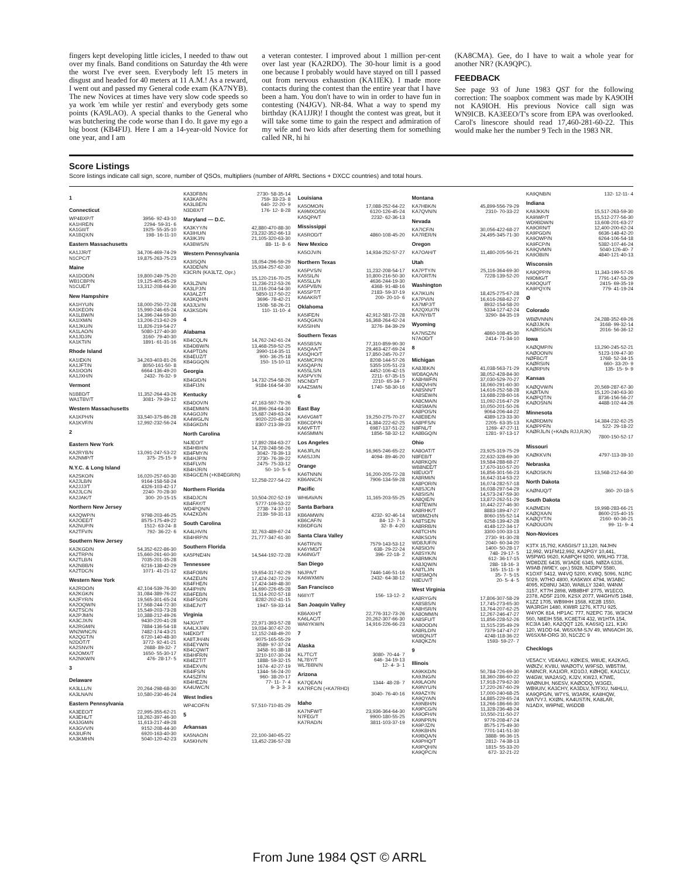fingers kept developing little icicles, I needed to thaw out over my finals. Band conditions on Saturday the 4th were the worst I've ever seen. Everybody left 15 meters in disgust and headed for 40 meters at 11 A.M.! As a reward, I went out and passed my General code exam (KA7NYB). The new Novices at times have very slow code speeds so ya work 'em while yer restin' and everybody gets some points (KA9LAO). A special thanks to the General who was butchering the code worse than I do. It gave my ego a big boost (KB4FIJ). Here I am a 14-year-old Novice for one year, and I am
a veteran contester. I improved about 1 million per-cent over last year (KA2RDO). The 30-hour limit is a good one because I probably would have stayed on till I passed out from nervous exhaustion (KA1IEK). I made more contacts during the contest than the entire year that I have been a ham. You don't have to win in order to have fun in contesting (N4JGV). NR-84. What a way to spend my birthday (KA1JJR)! I thought the contest was great, but it will take some time to gain the respect and admiration of my wife and two kids after deserting them for something called NR, hi hi
(KA8CMA). Gee, do I have to wait a whole year for another NR? (KA9QPC).
FEEDBACK
See page 93 of June 1983 QST for the following correction: The soapbox comment was made by KA9OIH not KA9IOH. His previous Novice call sign was WN9ICB. KA3EEO/T's score from EPA was overlooked. Carol's linescore should read 17,460-281-60-22. This would make her the number 9 Tech in the 1983 NR.
Score Listings
Score listings indicate call sign, score, number of QSOs, multipliers (number of ARRL Sections + DXCC countries) and total hours.
| 1 | |
| --- | --- |
| Connecticut | |
| WP4BXP/T | 3956- 92-43-10 |
| KA1HRE/N | 2294- 59-31- 6 |
| KA1GII/T | 1925- 55-35-10 |
| KA1BQX/N | 198- 16-11-10 |
| Eastern Massachusetts | |
| KA1JJR/T | 34,706-469-74-29 |
| N1CPC/T | 19,875-263-75-23 |
| Maine | |
| KA1DOD/N | 19,800-249-75-20 |
| WB1CBP/N | 19,125-405-45-29 |
| N1CUE/T | 13,312-208-64-30 |
| New Hampshire | |
| KA1HYU/N | 18,000-250-72-28 |
| KA1KEO/N | 15,990-246-65-24 |
| KA1LBW/N | 14,396-244-59-30 |
| KA1IXM/N | 13,206-213-62-29 |
| KA1JKU/N | 11,826-219-54-27 |
| KA1LAO/N | 5080-127-40-30 |
| KA1JDJ/N | 3160- 79-40-30 |
| KA1KTI/N | 1891- 61-31-16 |
| Rhode Island | |
| KA1IEK/N | 34,263-403-81-26 |
| KA1JFT/N | 8050-161-50- 8 |
| KA1IOO/N | 6664-136-49-20 |
| KA1JXH/N | 2432- 76-32- 9 |
| Vermont | |
| N1BBD/T | 11,352-264-43-26 |
| WA1TBV/T | 3081- 79-39-12 |
| Western Massachusetts | |
| KA1KPH/N | 33,540-375-86-28 |
| KA1KVF/N | 12,992-232-56-24 |
| 2 | |
| Eastern New York | |
| KA2RYB/N | 13,091-247-53-22 |
| KA2NMP/T | 375- 25-15- 9 |
| N.Y.C. & Long Island | |
| KA2SKO/N | 16,020-257-60-30 |
| KA2JLB/N | 9164-158-58-24 |
| KA2JJJ/T | 4326-103-42-17 |
| KA2JLC/N | 2240- 70-28-30 |
| KA2JAK/T | 300- 20-15-15 |
| Northern New Jersey | |
| KA2QWP/N | 9798-203-46-25 |
| KA2OEE/T | 8575-175-49-22 |
| KA2NUP/N | 1512- 63-24- 8 |
| KA2TFV/N | 792- 36-22- 6 |
| Southern New Jersey | |
| KA2KGD/N | 54,352-622-86-30 |
| KA2TRP/N | 15,660-261-60-30 |
| KA2TLB/N | 7035-201-35-28 |
| KA2NBB/N | 6216-138-42-29 |
| KA2TDC/N | 1071- 41-21-12 |
| Western New York | |
| KA2RDO/N | 42,104-539-76-30 |
| KA2KGK/N | 31,084-389-76-22 |
| KA2FYR/N | 19,565-301-65-24 |
| KA2OQW/N | 17,568-244-72-30 |
| KA2TSC/N | 15,549-203-73-28 |
| KA2PJM/N | 10,388-212-49-26 |
| KA3CJX/N | 9430-220-41-28 |
| KA2RGM/N | 7884-136-54-18 |
| WN2WNC/N | 7482-174-43-21 |
| KA2QGT/N | 6720-140-48-30 |
| N2DOT/T | 3772- 92-41-21 |
| KA2SNV/N | 2688- 89-32- 7 |
| KA2OMX/T | 1650- 55-30-17 |
| KA2NKW/N | 476- 28-17- 5 |
| 3 | |
| Delaware | |
| KA3LLL/N | 20,264-298-68-30 |
| KA3LNA/N | 10,580-230-46-24 |
| Eastern Pennsylvania | |
| KA3EEO/T | 22,995-355-62-21 |
| KA3EHL/T | 18,262-397-46-30 |
| KA3JGM/N | 11,613-217-49-28 |
| KA3GVV/N | 9152-208-44-30 |
| KA3IUF/N | 6920-163-40-30 |
| KA3KMH/N | 5040-120-42-23 |
| KA3DFB/N | 2730- 58-35-14 |
| KA3KAP/N | 759- 33-23- 8 |
| KA3LBE/N | 640- 22-20- 9 |
| N3DBX/T | 176- 12- 8-28 |
| Maryland — D.C. | |
| KA3KYY/N | 42,880-470-88-30 |
| KA3IHU/N | 23,232-352-66-13 |
| KA3IKJ/N | 21,105-320-63-30 |
| KA3BWS/N | 88- 11- 8- 6 |
| Western Pennsylvania | |
| KA3ISQ/N | 18,054-296-59-29 |
| KA3DEN/N | 15,934-257-62-30 |
| K3CR/N (KA3LTZ, Opr.) | |
| | 15,120-216-70-25 |
| KA3LZN/N | 11,236-212-53-26 |
| KA3LPJ/N | 11,016-204-54-30 |
| KA3ALZ/T | 5850-117-50-22 |
| KA3KQH/N | 3696- 78-42-21 |
| KA3JLV/N | 1508- 58-26-21 |
| KA3KSD/N | 110- 11-10- 4 |
| 4 | |
| Alabama | |
| KB4CQL/N | 14,762-242-61-24 |
| KB4DBW/N | 13,468-259-52-25 |
| KA4PTD/N | 3990-114-35-11 |
| KB4EUZ/T | 900- 36-25-18 |
| KB4GGQ/N | 150- 15-10-11 |
| Georgia | |
| KB4GID/N | 14,732-254-58-26 |
| KB4FIJ/N | 9184-164-54-30 |
| Kentucky | |
| KB4DOV/N | 47,163-597-79-26 |
| KB4EMM/N | 16,896-264-64-30 |
| KA4GOJ/N | 15,687-249-63-24 |
| KA4WGL/N | 9020-220-41-30 |
| KB4GKD/N | 8307-213-39-23 |
| North Carolina | |
| N4JEO/T | 17,892-284-63-27 |
| KB4HBH/N | 14,728-248-56-26 |
| KB4FMY/N | 3042- 78-39-13 |
| KB4HJP/N | 2730- 76-39-22 |
| KB4FLV/N | 2475- 75-33-12 |
| KB4HJR/N | 50- 10- 5- 6 |
| KB4GCE/N (+KB4EGR/N) | |
| | 12,258-227-54-22 |
| Northern Florida | |
| KB4DJC/N | 10,504-202-52-19 |
| KB4FAY/T | 5777-109-53-22 |
| WD4PQN/N | 2738- 74-37-10 |
| KA4ZKD/N | 2139- 59-31-13 |
| South Carolina | |
| KA4LHV/N | 32,763-489-67-24 |
| KB4HRP/N | 21,777-347-61-30 |
| Southern Florida | |
| KA5PNE/4N | 14,544-192-72-28 |
| Tennessee | |
| KB4FOB/N | 19,654-317-62-29 |
| KA4ZEU/N | 17,424-242-72-29 |
| KB4FHE/N | 17,424-349-48-30 |
| KA4IPH/N | 14,690-226-65-28 |
| KB4FEB/N | 11,514-202-57-18 |
| KB4FSO/N | 8282-202-41-15 |
| KB4EJV/T | 1947- 59-33-14 |
| Virginia | |
| N4JGV/T | 22,971-393-57-28 |
| KA4LXJ/4N | 19,034-307-67-20 |
| N4EKD/T | 12,152-248-49-20 |
| KA8TJH/4N | 9075-165-55-29 |
| KB4EYW/N | 3589- 97-37-24 |
| KB4CQW/T | 3458- 91-38-18 |
| KB4HFR/N | 3210-107-30-24 |
| KB4EZT/T | 1888- 59-32-15 |
| KB4EXV/N | 1674- 42-27-19 |
| KB4IFS/N | 1344- 56-24-20 |
| KA4SZF/N | 960- 38-20-17 |
| KB4HEZ/N | 77- 11- 7- 4 |
| KA4UWC/N | 9- 3- 3- 3 |
| West Indies | |
| WP4COF/N | 57,510-710-81-29 |
| 5 | |
| Arkansas | |
| KA5NAO/N | 22,100-340-65-22 |
| KA5KHV/N | 13,452-236-57-28 |
| Louisiana | |
| --- | --- |
| KA5OMO/N | 17,088-252-64-22 |
| KA9MXO/5N | 6120-126-45-24 |
| KA5QPA/T | 2232- 62-36-13 |
| Mississippi | |
| KA5ROD/T | 4860-108-45-20 |
| New Mexico | |
| KA5OJV/N | 14,934-252-57-27 |
| Northern Texas | |
| KA5PVS/N | 11,232-208-54-17 |
| KA5SIL/N | 10,800-216-50-30 |
| KA5SLL/N | 4636-244-19-30 |
| KA5PVB/N | 4368- 91-48-16 |
| KA5SPT/T | 2183- 59-37-19 |
| KA6AKR/T | 200- 20-10- 6 |
| Oklahoma | |
| KA5IFE/N | 42,912-581-72-28 |
| KA5QGK/N | 16,368-264-62-24 |
| KA5SIH/N | 3276- 84-39-29 |
| Southern Texas | |
| KA5SBS/N | 77,310-859-90-30 |
| KA5QAA/T | 29,463-427-69-24 |
| KA5QHO/T | 17,850-245-70-27 |
| KA5MCP/N | 8208-144-57-26 |
| KA5QAP/N | 5355-105-51-23 |
| KA5SLS/N | 4452-106-42-15 |
| KA5PVY/N | 2211- 67-35-15 |
| N5CND/T | 2210- 65-34- 7 |
| KA4ZSM/N | 1740- 58-30-16 |
| 6 | |
| East Bay | |
| KA6VGM/T | 19,250-275-70-27 |
| KB6CDP/N | 14,384-222-62-25 |
| KA6VFT/T | 6987-137-51-22 |
| KA6SMM/N | 1856- 58-32-12 |
| Los Angeles | |
| KA6JFL/N | 16,965-246-65-22 |
| KA6SJJ/N | 4094- 89-46-20 |
| Orange | |
| KA6TNN/N | 16,200-205-72-28 |
| KB6ANC/N | 7906-134-59-28 |
| Pacific | |
| WH6AVA/N | 11,165-203-55-25 |
| Santa Barbara | |
| KB6AMW/N | 4232- 92-46-14 |
| KB6CAF/N | 84- 12- 7- 3 |
| KB6DFG/N | 32- 8- 4-20 |
| Santa Clara Valley | |
| KA6TRV/N | 7579-143-53-12 |
| KA6YMD/T | 638- 29-22-24 |
| KA6ING/T | 396- 22-18- 2 |
| San Diego | |
| N6JPA/T | 7446-146-51-16 |
| KA6WXM/N | 2432- 64-38-12 |
| San Francisco | |
| N6IIY/T | 156- 13-12- 2 |
| San Joaquin Valley | |
| KB6AXH/T | 22,776-312-73-26 |
| KA6LAC/T | 20,262-307-66-30 |
| WA6YKW/N | 14,916-226-66-23 |
| 7 | |
| Alaska | |
| KL7TC/T | 3080- 70-44- 7 |
| NL7BY/T | 646- 34-19-13 |
| WL7BBN/N | 12- 4- 3- 1 |
| Arizona | |
| KA7QEA/N | 1344- 48-28- 7 |
| KA7RFC/N (+KA7RHD) | |
| | 3040- 76-40-16 |
| Idaho | |
| KA7NFW/T | 23,936-364-64-30 |
| N7FEG/T | 9900-180-55-25 |
| KA7RAD/N | 3811-103-37-19 |
| Montana | |
| --- | --- |
| KA7HBK/N | 45,899-556-79-29 |
| KA7QVN/N | 2310- 70-33-22 |
| Nevada | |
| KA7ICF/N | 30,056-422-68-27 |
| KA7RER/N | 24,495-345-71-30 |
| Oregon | |
| KA7OAH/T | 11,480-205-56-21 |
| Utah | |
| KA7PTY/N | 25,116-364-69-30 |
| KA7ORT/N | 7228-139-52-20 |
| Washington | |
| KA7IKU/N | 18,425-275-67-28 |
| KA7PVI/N | 16,616-268-62-27 |
| KA7MPJ/T | 8932-154-58-20 |
| KA2QXU/7N | 5334-127-42-24 |
| KA7NYB/T | 3290- 84-35-19 |
| Wyoming | |
| KA7NSZ/N | 4860-108-45-30 |
| N7AOD/T | 2414- 71-34-10 |
| 8 | |
| Michigan | |
| KA8JBK/N | 41,038-563-71-29 |
| WD8AQA/N | 38,052-428-84-30 |
| KA8HWF/N | 37,030-529-70-27 |
| KA8QVH/N | 18,060-291-60-30 |
| KA8SNN/T | 14,616-252-58-28 |
| KA8SEW/N | 13,688-228-60-16 |
| KA8CMA/N | 11,092-216-47-29 |
| KA8SMA/N | 10,050-201-50-26 |
| KA8POS/N | 9064-206-44-22 |
| KA8EBE/N | 4389-123-33-30 |
| KA8PFS/N | 2205- 63-35-13 |
| N8FNL/T | 1269- 47-27-11 |
| KA8BGQ/N | 1281- 97-13-17 |
| Ohio | |
| KA8OAT/T | 23,925-319-75-29 |
| N8FEB/T | 22,632-328-69-30 |
| KA8RKQ/N | 19,584-288-68-27 |
| WB8NEE/T | 17,670-310-57-20 |
| N8EUO/T | 16,856-301-56-23 |
| KA8RMI/N | 16,642-314-53-22 |
| KA8POR/N | 16,074-282-57-18 |
| KA8SJC/N | 16,038-297-54-29 |
| KA8SIS/N | 14,573-247-59-30 |
| KA8QIE/N | 13,872-262-51-29 |
| KA8TEW/N | 10,442-227-46-30 |
| KA8RHK/T | 8883-189-47-27 |
| WD8MZH/N | 8060-155-52-14 |
| KA8TSE/N | 6258-139-42-28 |
| KA8RRB/N | 4148-122-34-17 |
| KA8TCH/N | 3300-100-33-13 |
| KA8KSO/N | 2730- 91-30-28 |
| WD8JUF/N | 2040- 60-34-20 |
| KA8SIO/N | 1400- 50-28-17 |
| KA8SYK/N | 748- 29-17- 5 |
| KA8RMK/N | 612- 36-17-15 |
| KA8JQW/N | 288- 18-16- 3 |
| KA8TLJ/N | 165- 15-11- 9 |
| KA8SMQ/N | 35- 7- 5-15 |
| N8EUV/T | 20- 5- 4- 5 |
| West Virginia | |
| KA8RYG/N | 17,806-307-58-29 |
| KA8SBS/N | 17,745-273-65-30 |
| KA8HSR/N | 13,764-207-62-25 |
| KA8OMM/N | 12,267-246-47-27 |
| KA8SFU/T | 11,856-228-52-26 |
| KA8OOD/N | 11,515-235-49-29 |
| KA8RLD/N | 7379-147-47-27 |
| WD8QNJ/T | 4248-118-36-22 |
| KA8QKZ/N | 1593- 59-27- 7 |
| 9 | |
| Illinois | |
| KA9KKD/N | 50,784-726-69-30 |
| KA9JNG/N | 18,360-286-60-22 |
| KA9LAO/N | 17,918-279-62-30 |
| KA9NYU/N | 17,220-267-60-29 |
| KA9AZY/N | 17,000-240-68-25 |
| KA9QYA/N | 14,885-229-65-24 |
| KA9NBH/N | 13,266-186-66-30 |
| KA9PCG/N | 11,328-236-48-24 |
| KA9OFH/N | 10,550-211-50-27 |
| KA9NPR/N | 9776-208-47-24 |
| KA9PJZ/N | 8575-175-49-30 |
| KA9KBH/N | 7701-141-51-30 |
| KA9BQA/N | 3888- 96-36-15 |
| KA9PHQ/T | 2812- 74-38-13 |
| KA9PQH/N | 1815- 55-33-20 |
| KA9QPC/N | 672- 32-21-22 |
| KA9QNB/N | 132- 12-11- 4 |
| Indiana | |
| KA9JKK/N | 15,517-263-59-30 |
| KA9IWP/T | 15,512-277-56-30 |
| WD9BDW/N | 13,608-201-63-27 |
| KA9ORN/T | 12,400-200-62-24 |
| KA9PGD/N | 6636-148-42-20 |
| KA9OWP/N | 6264-106-54-18 |
| KA9FCP/N | 5382-107-46-24 |
| KA9QVM/N | 5040-126-40- 7 |
| KA9OBI/N | 4840-121-40-13 |
| Wisconsin | |
| KA9QPP/N | 11,343-199-57-26 |
| N9DMG/T | 7791-147-53-29 |
| KA9OQU/T | 2415- 69-35-19 |
| KA9PQY/N | 779- 41-19-24 |
| Ø | |
| Colorado | |
| WBØVNN/N | 24,288-352-69-26 |
| KAØJJK/N | 3168- 99-32-14 |
| KAØRSG/N | 2016- 56-36-12 |
| Iowa | |
| KAØQMP/N | 13,290-245-52-21 |
| KAØOON/N | 5123-109-47-30 |
| NØFBC/T | 1768- 52-34-15 |
| KAØRSI/N | 660- 33-20- 9 |
| KAØRPI/N | 135- 15- 9- 9 |
| Kansas | |
| KAØQVW/N | 20,569-287-67-30 |
| KAØITA/N | 15,120-240-63-30 |
| KAØPQT/N | 8736-156-56-27 |
| KAØOSN/N | 4488-102-44-26 |
| Minnesota | |
| KAØRDM/N | 14,384-232-62-25 |
| KAØPPF/N | 522- 29-18-22 |
| KAØRJL/N (+KAØs RJJ,RJK) | |
| | 7800-150-52-17 |
| Missouri | |
| KAØKKV/N | 4797-113-39-10 |
| Nebraska | |
| KAØOSK/N | 13,568-212-64-30 |
| North Dakota | |
| KAØNUQ/T | 360- 20-18-5 |
| South Dakota | |
| KAØMEI/N | 19,998-283-66-21 |
| KAØQXA/N | 8600-215-40-15 |
| KAØQYT/N | 2160- 60-36-21 |
| KAØOUO/N | 99- 11- 9- 4 |
| Non-Novices | |
K3TX 15,792, KA5GIS/7 13,120, N4JHN 12,992, W1FM12,992, KA2PGY 10,441, W5PWG 9620, KA8PQH 9200, W9LHG 7738, WD8DZE 6435, W3ADE 6345, NØZA 6336, W9AB (W9EY, opr.) 5928, N3DPV 5580, K1OXF 5412, W4VQ 5200, KV8Q, 5096, N1RC 5029, W7HO 4800, KA5KWX 4794, W3ABC 4095, KD8NU 3430, WA8LLY 3240, W4NM 3157, KT7H 2898, WB8BHF 2775, W1ECO, 2378, AD5F 2109, K2SX 2077, W4GHV/5 1848, K1ZZ 1705, WB9IHH 1568, KE2B 1550, WA3RGH 1480, KW8R 1276, KT7U 925, W4YOK 814, HP1AC 777, N2EPC 736, W3ICM 560, N8EIH 558, KC8ET/4 432, W1HTA 154, KC3IA 140, KA2QQT 126, KA6SIQ 121, K1KI 120, W1OD 64, W6SX/M-SJV 49, WN6AOH 36, W6SX/M-ORG 30, N1CZC 9
| Checklogs |
| --- |
VE5ACY, VE4AAU, KØKES, W8UE, KA2KAG, WØIZV, KV8U, WAØOTV, W9FSD, WB5TIM, KA8NCR, KA1IOR, KD1OJ, KØHQE, KA1CLV, W4GW, WA2ASQ, KJ2V, KW2J, K7WE, WAØNUH, N6ESV, KAØODQ, W3GEI, WB9UIV, KA3CHY, KA3DLV, N7FXU, N4HLU, KA9QPG/N, W7YS, W3ARK, KA8HQW, WA7VYJ, KXØN, KA4UST/N, KA8LAR, N1ADX, W9PNE, W6DDB
From June 1984 QST © ARRL